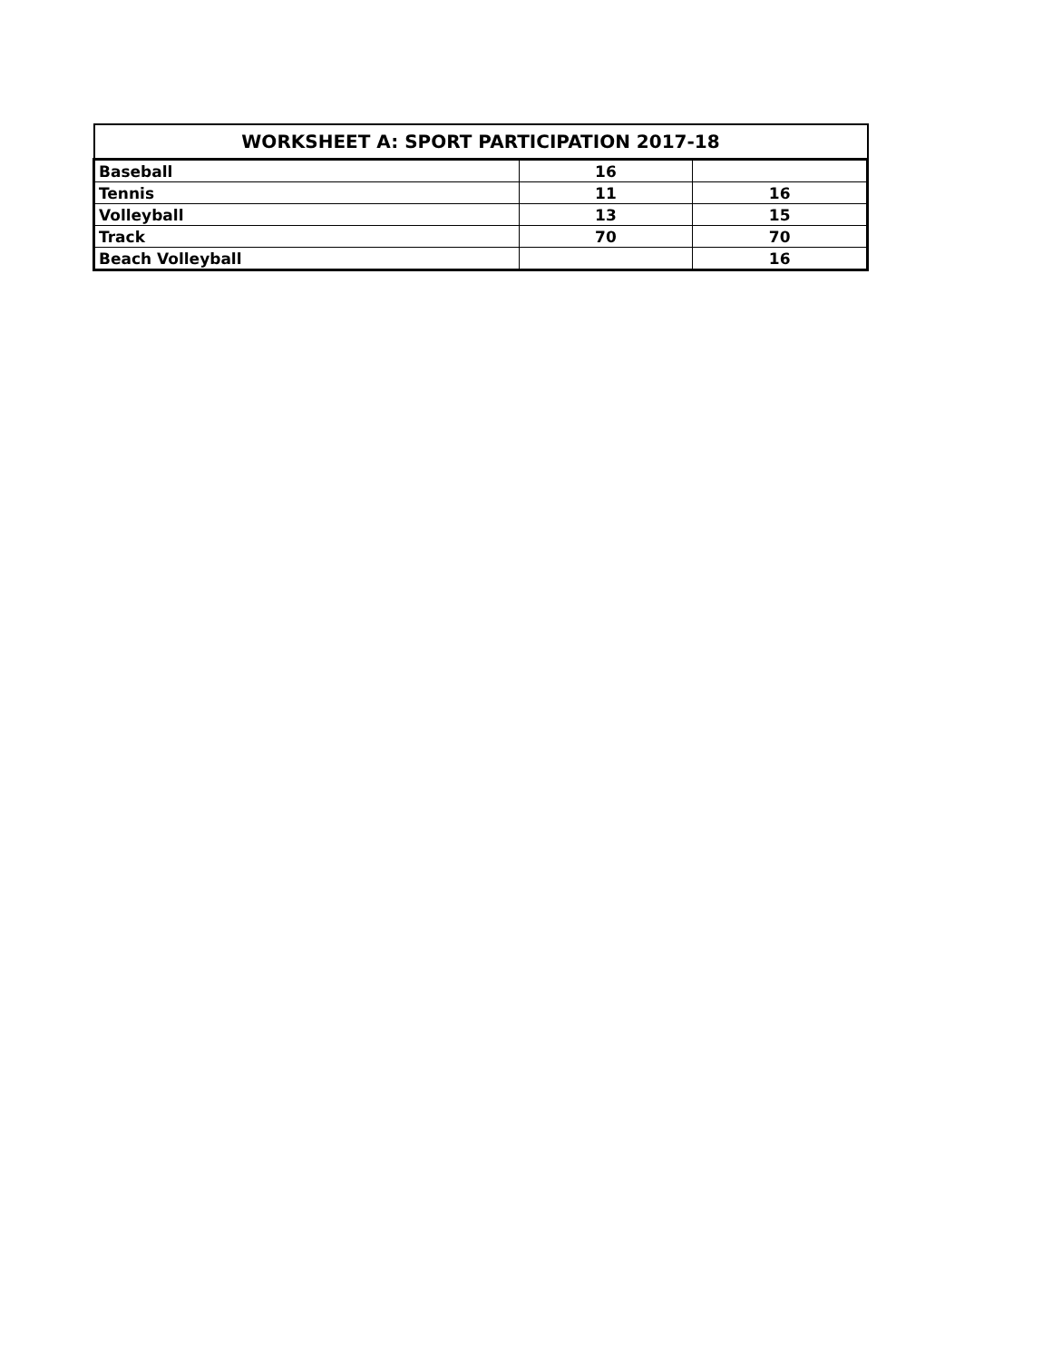| WORKSHEET A: SPORT PARTICIPATION 2017-18 | | |
| --- | --- | --- |
| Baseball | 16 | |
| Tennis | 11 | 16 |
| Volleyball | 13 | 15 |
| Track | 70 | 70 |
| Beach Volleyball | | 16 |